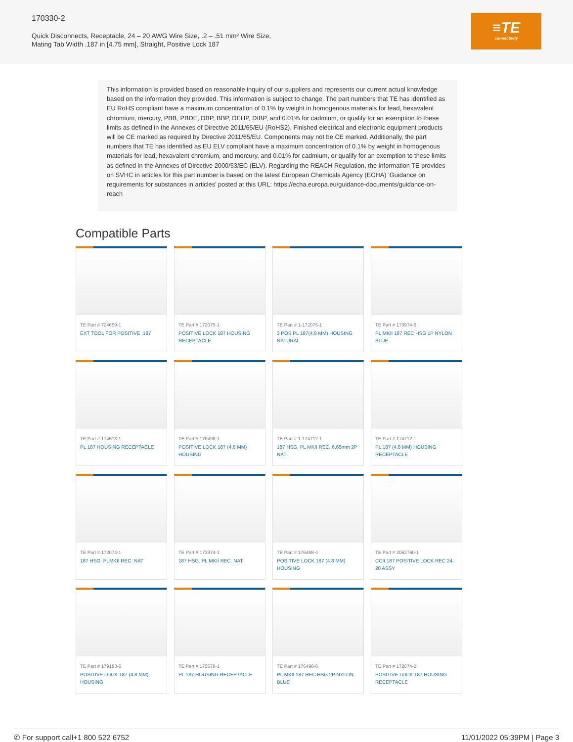170330-2
Quick Disconnects, Receptacle, 24 – 20 AWG Wire Size, .2 – .51 mm² Wire Size,
Mating Tab Width .187 in [4.75 mm], Straight, Positive Lock 187
≡TE
connectivity
This information is provided based on reasonable inquiry of our suppliers and represents our current actual knowledge based on the information they provided. This information is subject to change. The part numbers that TE has identified as EU RoHS compliant have a maximum concentration of 0.1% by weight in homogenous materials for lead, hexavalent chromium, mercury, PBB, PBDE, DBP, BBP, DEHP, DIBP, and 0.01% for cadmium, or qualify for an exemption to these limits as defined in the Annexes of Directive 2011/65/EU (RoHS2). Finished electrical and electronic equipment products will be CE marked as required by Directive 2011/65/EU. Components may not be CE marked. Additionally, the part numbers that TE has identified as EU ELV compliant have a maximum concentration of 0.1% by weight in homogenous materials for lead, hexavalent chromium, and mercury, and 0.01% for cadmium, or qualify for an exemption to these limits as defined in the Annexes of Directive 2000/53/EC (ELV). Regarding the REACH Regulation, the information TE provides on SVHC in articles for this part number is based on the latest European Chemicals Agency (ECHA) ‘Guidance on requirements for substances in articles’ posted at this URL: https://echa.europa.eu/guidance-documents/guidance-on-reach
Compatible Parts
TE Part # 724659-1
EXT TOOL FOR POSITIVE .187
TE Part # 172075-1
POSITIVE LOCK 187 HOUSING RECEPTACLE
TE Part # 1-172075-1
3 POS PL 187(4.8 MM) HOUSING NATURAL
TE Part # 173974-6
PL MKII 187 REC HSG 1P NYLON BLUE
TE Part # 174513-1
PL 187 HOUSING RECEPTACLE
TE Part # 176498-1
POSITIVE LOCK 187 (4.8 MM) HOUSING
TE Part # 1-174712-1
187 HSG. PL MKII REC. 6.65mm 2P NAT
TE Part # 174712-1
PL 187 (4.8 MM) HOUSING RECEPTACLE
TE Part # 172074-1
187 HSG. PLMKII REC. NAT
TE Part # 173974-1
187 HSG. PL MKII REC. NAT
TE Part # 176498-4
POSITIVE LOCK 187 (4.8 MM) HOUSING
TE Part # 2063760-1
CCII 187 POSITIVE LOCK REC 24-20 ASSY
TE Part # 179183-6
POSITIVE LOCK 187 (4.8 MM) HOUSING
TE Part # 175578-1
PL 187 HOUSING RECEPTACLE
TE Part # 176498-6
PL MKII 187 REC HSG 2P NYLON BLUE
TE Part # 172074-2
POSITIVE LOCK 187 HOUSING RECEPTACLE
✆ For support call+1 800 522 6752 11/01/2022 05:39PM | Page 3